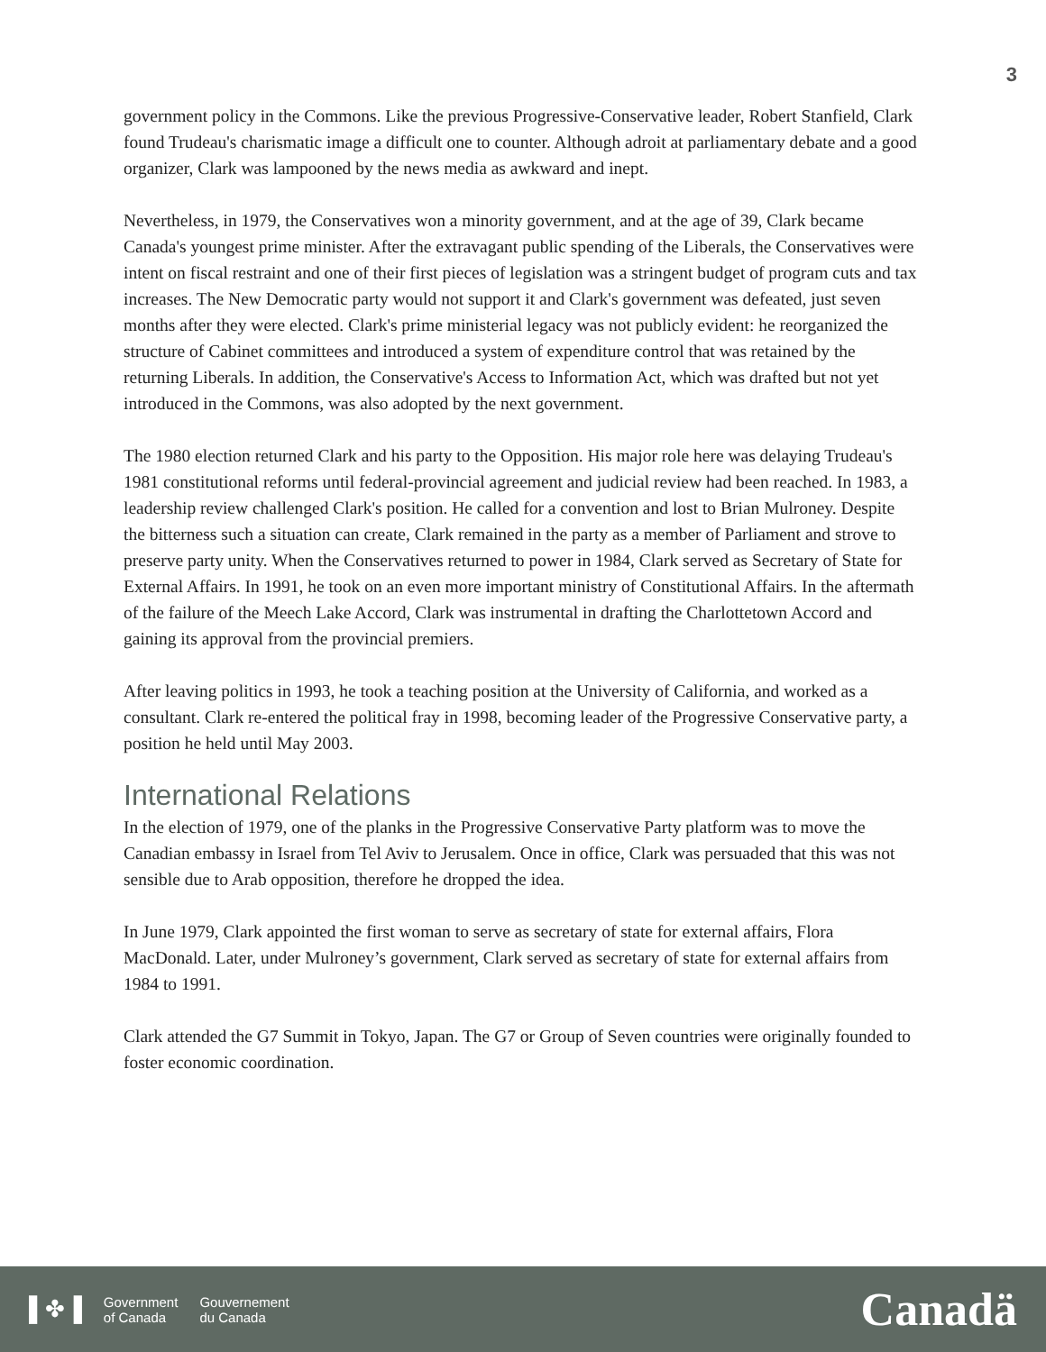3
government policy in the Commons. Like the previous Progressive-Conservative leader, Robert Stanfield, Clark found Trudeau's charismatic image a difficult one to counter. Although adroit at parliamentary debate and a good organizer, Clark was lampooned by the news media as awkward and inept.
Nevertheless, in 1979, the Conservatives won a minority government, and at the age of 39, Clark became Canada's youngest prime minister. After the extravagant public spending of the Liberals, the Conservatives were intent on fiscal restraint and one of their first pieces of legislation was a stringent budget of program cuts and tax increases. The New Democratic party would not support it and Clark's government was defeated, just seven months after they were elected. Clark's prime ministerial legacy was not publicly evident: he reorganized the structure of Cabinet committees and introduced a system of expenditure control that was retained by the returning Liberals. In addition, the Conservative's Access to Information Act, which was drafted but not yet introduced in the Commons, was also adopted by the next government.
The 1980 election returned Clark and his party to the Opposition. His major role here was delaying Trudeau's 1981 constitutional reforms until federal-provincial agreement and judicial review had been reached. In 1983, a leadership review challenged Clark's position. He called for a convention and lost to Brian Mulroney. Despite the bitterness such a situation can create, Clark remained in the party as a member of Parliament and strove to preserve party unity. When the Conservatives returned to power in 1984, Clark served as Secretary of State for External Affairs. In 1991, he took on an even more important ministry of Constitutional Affairs. In the aftermath of the failure of the Meech Lake Accord, Clark was instrumental in drafting the Charlottetown Accord and gaining its approval from the provincial premiers.
After leaving politics in 1993, he took a teaching position at the University of California, and worked as a consultant. Clark re-entered the political fray in 1998, becoming leader of the Progressive Conservative party, a position he held until May 2003.
International Relations
In the election of 1979, one of the planks in the Progressive Conservative Party platform was to move the Canadian embassy in Israel from Tel Aviv to Jerusalem. Once in office, Clark was persuaded that this was not sensible due to Arab opposition, therefore he dropped the idea.
In June 1979, Clark appointed the first woman to serve as secretary of state for external affairs, Flora MacDonald. Later, under Mulroney’s government, Clark served as secretary of state for external affairs from 1984 to 1991.
Clark attended the G7 Summit in Tokyo, Japan. The G7 or Group of Seven countries were originally founded to foster economic coordination.
▌✤▐
Government
of Canada
Gouvernement
du Canada
Canadä